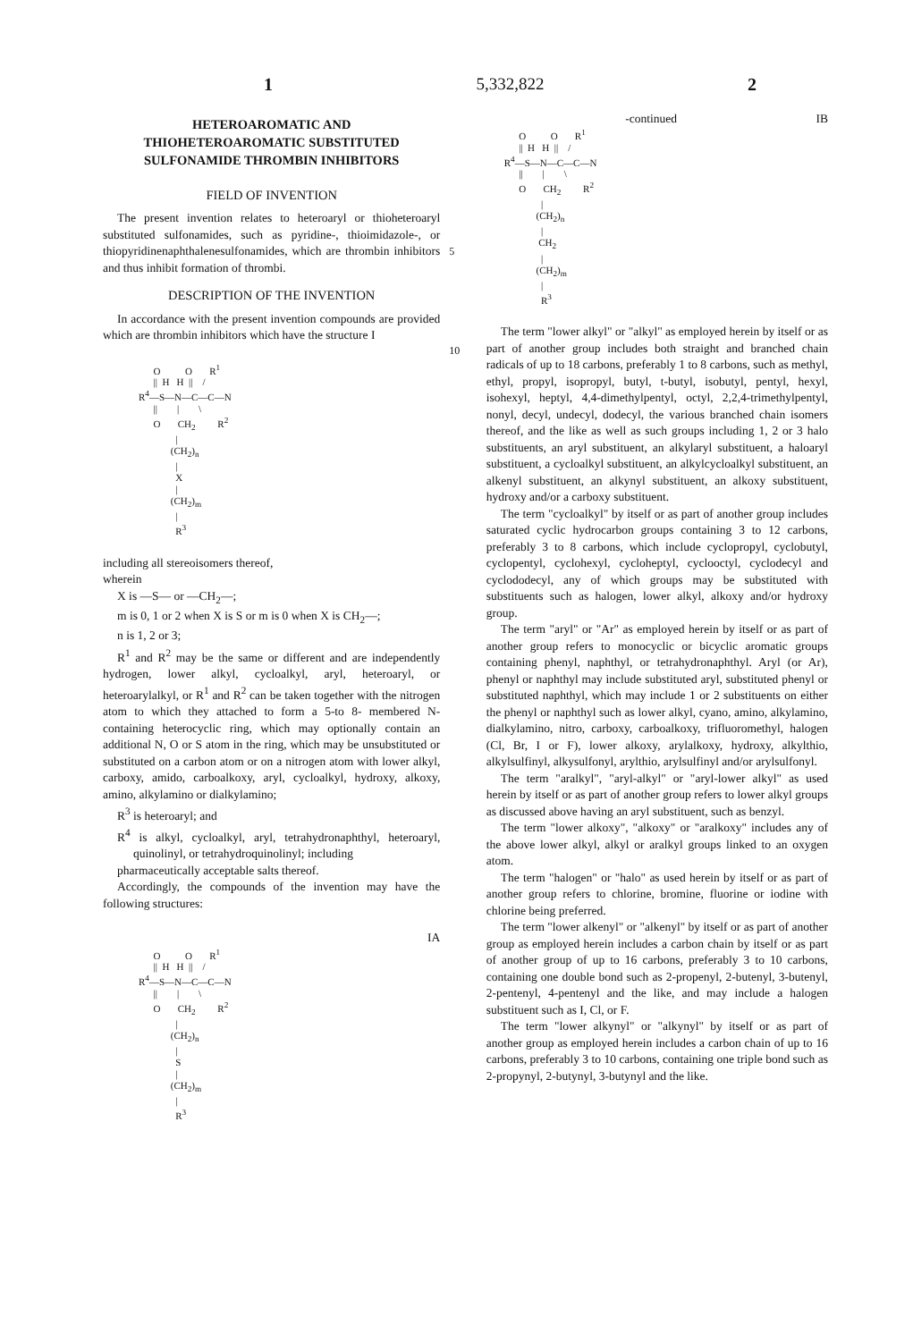1 5,332,822 2
HETEROAROMATIC AND
THIOHETEROAROMATIC SUBSTITUTED
SULFONAMIDE THROMBIN INHIBITORS
FIELD OF INVENTION
The present invention relates to heteroaryl or thioheteroaryl substituted sulfonamides, such as pyridine-, thioimidazole-, or thiopyridinenaphthalenesulfonamides, which are thrombin inhibitors and thus inhibit formation of thrombi.
DESCRIPTION OF THE INVENTION
In accordance with the present invention compounds are provided which are thrombin inhibitors which have the structure I
      O          O       R1
      ||  H   H  ||    /
R4—S—N—C—C—N
      ||        |        \
      O       CH2         R2
               |
             (CH2)n
               |
               X
               |
             (CH2)m
               |
               R3
including all stereoisomers thereof,
wherein
X is —S— or —CH<sub>2</sub>—;
m is 0, 1 or 2 when X is S or m is 0 when X is CH<sub>2</sub>—;
n is 1, 2 or 3;
R<sup>1</sup> and R<sup>2</sup> may be the same or different and are independently hydrogen, lower alkyl, cycloalkyl, aryl, heteroaryl, or heteroarylalkyl, or R<sup>1</sup> and R<sup>2</sup> can be taken together with the nitrogen atom to which they attached to form a 5-to 8- membered N-containing heterocyclic ring, which may optionally contain an additional N, O or S atom in the ring, which may be unsubstituted or substituted on a carbon atom or on a nitrogen atom with lower alkyl, carboxy, amido, carboalkoxy, aryl, cycloalkyl, hydroxy, alkoxy, amino, alkylamino or dialkylamino;
R<sup>3</sup> is heteroaryl; and
R<sup>4</sup> is alkyl, cycloalkyl, aryl, tetrahydronaphthyl, heteroaryl, quinolinyl, or tetrahydroquinolinyl; including
pharmaceutically acceptable salts thereof.
Accordingly, the compounds of the invention may have the following structures:
IA
      O          O       R1
      ||  H   H  ||    /
R4—S—N—C—C—N
      ||        |        \
      O       CH2         R2
               |
             (CH2)n
               |
               S
               |
             (CH2)m
               |
               R3
5
10
-continued IB
      O          O       R1
      ||  H   H  ||    /
R4—S—N—C—C—N
      ||        |        \
      O       CH2         R2
               |
             (CH2)n
               |
              CH2
               |
             (CH2)m
               |
               R3
The term "lower alkyl" or "alkyl" as employed herein by itself or as part of another group includes both straight and branched chain radicals of up to 18 carbons, preferably 1 to 8 carbons, such as methyl, ethyl, propyl, isopropyl, butyl, t-butyl, isobutyl, pentyl, hexyl, isohexyl, heptyl, 4,4-dimethylpentyl, octyl, 2,2,4-trimethylpentyl, nonyl, decyl, undecyl, dodecyl, the various branched chain isomers thereof, and the like as well as such groups including 1, 2 or 3 halo substituents, an aryl substituent, an alkylaryl substituent, a haloaryl substituent, a cycloalkyl substituent, an alkylcycloalkyl substituent, an alkenyl substituent, an alkynyl substituent, an alkoxy substituent, hydroxy and/or a carboxy substituent.
The term "cycloalkyl" by itself or as part of another group includes saturated cyclic hydrocarbon groups containing 3 to 12 carbons, preferably 3 to 8 carbons, which include cyclopropyl, cyclobutyl, cyclopentyl, cyclohexyl, cycloheptyl, cyclooctyl, cyclodecyl and cyclododecyl, any of which groups may be substituted with substituents such as halogen, lower alkyl, alkoxy and/or hydroxy group.
The term "aryl" or "Ar" as employed herein by itself or as part of another group refers to monocyclic or bicyclic aromatic groups containing phenyl, naphthyl, or tetrahydronaphthyl. Aryl (or Ar), phenyl or naphthyl may include substituted aryl, substituted phenyl or substituted naphthyl, which may include 1 or 2 substituents on either the phenyl or naphthyl such as lower alkyl, cyano, amino, alkylamino, dialkylamino, nitro, carboxy, carboalkoxy, trifluoromethyl, halogen (Cl, Br, I or F), lower alkoxy, arylalkoxy, hydroxy, alkylthio, alkylsulfinyl, alkysulfonyl, arylthio, arylsulfinyl and/or arylsulfonyl.
The term "aralkyl", "aryl-alkyl" or "aryl-lower alkyl" as used herein by itself or as part of another group refers to lower alkyl groups as discussed above having an aryl substituent, such as benzyl.
The term "lower alkoxy", "alkoxy" or "aralkoxy" includes any of the above lower alkyl, alkyl or aralkyl groups linked to an oxygen atom.
The term "halogen" or "halo" as used herein by itself or as part of another group refers to chlorine, bromine, fluorine or iodine with chlorine being preferred.
The term "lower alkenyl" or "alkenyl" by itself or as part of another group as employed herein includes a carbon chain by itself or as part of another group of up to 16 carbons, preferably 3 to 10 carbons, containing one double bond such as 2-propenyl, 2-butenyl, 3-butenyl, 2-pentenyl, 4-pentenyl and the like, and may include a halogen substituent such as I, Cl, or F.
The term "lower alkynyl" or "alkynyl" by itself or as part of another group as employed herein includes a carbon chain of up to 16 carbons, preferably 3 to 10 carbons, containing one triple bond such as 2-propynyl, 2-butynyl, 3-butynyl and the like.